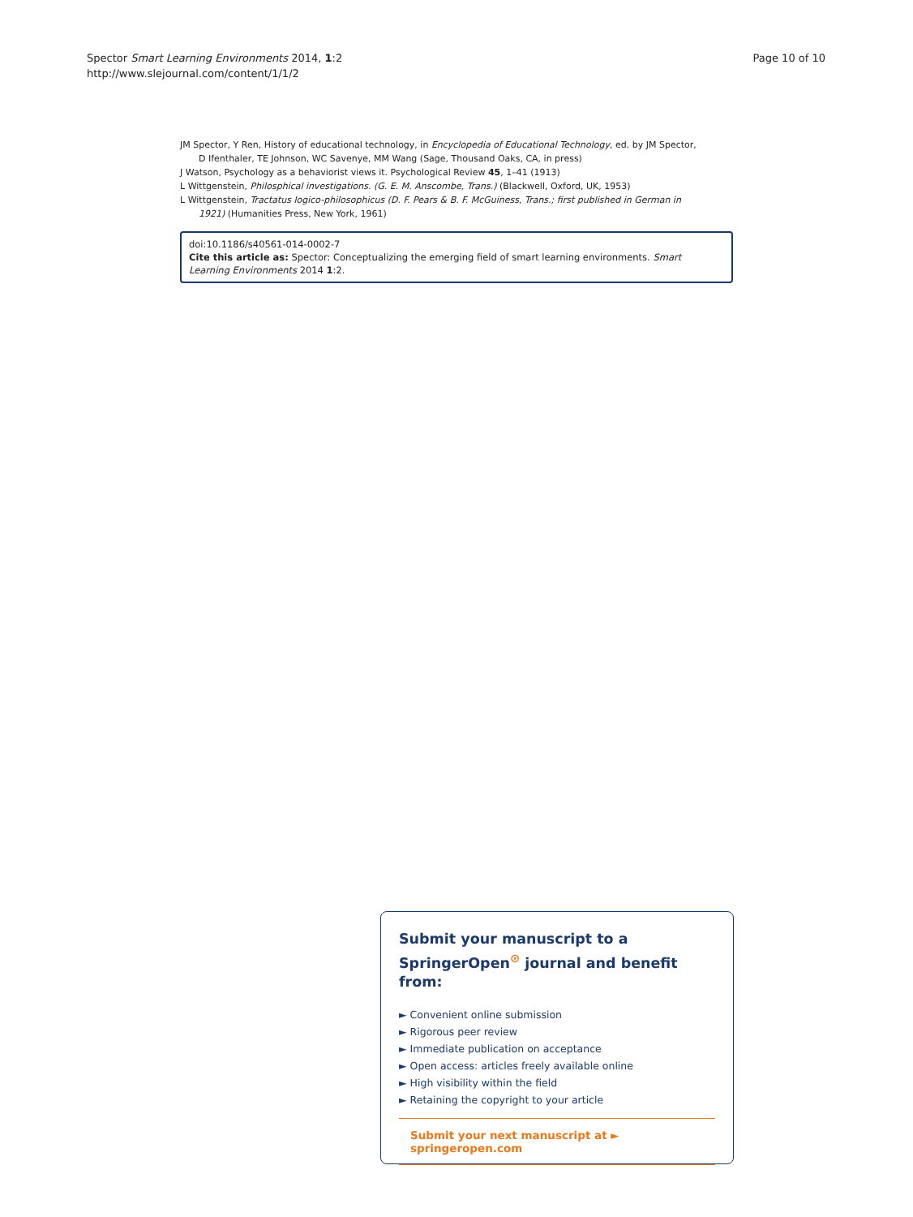Spector Smart Learning Environments 2014, 1:2
http://www.slejournal.com/content/1/1/2
Page 10 of 10
JM Spector, Y Ren, History of educational technology, in Encyclopedia of Educational Technology, ed. by JM Spector, D Ifenthaler, TE Johnson, WC Savenye, MM Wang (Sage, Thousand Oaks, CA, in press)
J Watson, Psychology as a behaviorist views it. Psychological Review 45, 1–41 (1913)
L Wittgenstein, Philosphical investigations. (G. E. M. Anscombe, Trans.) (Blackwell, Oxford, UK, 1953)
L Wittgenstein, Tractatus logico-philosophicus (D. F. Pears & B. F. McGuiness, Trans.; first published in German in 1921) (Humanities Press, New York, 1961)
doi:10.1186/s40561-014-0002-7
Cite this article as: Spector: Conceptualizing the emerging field of smart learning environments. Smart Learning Environments 2014 1:2.
Submit your manuscript to a SpringerOpen<sup>⊙</sup> journal and benefit from:
► Convenient online submission
► Rigorous peer review
► Immediate publication on acceptance
► Open access: articles freely available online
► High visibility within the field
► Retaining the copyright to your article
Submit your next manuscript at ► springeropen.com